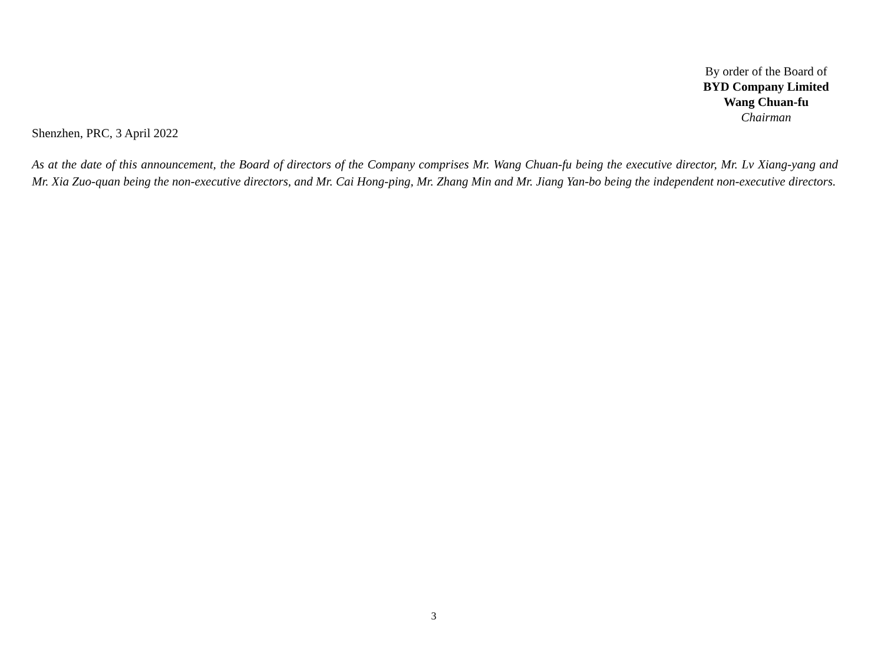By order of the Board of
BYD Company Limited
Wang Chuan-fu
Chairman
Shenzhen, PRC, 3 April 2022
As at the date of this announcement, the Board of directors of the Company comprises Mr. Wang Chuan-fu being the executive director, Mr. Lv Xiang-yang and Mr. Xia Zuo-quan being the non-executive directors, and Mr. Cai Hong-ping, Mr. Zhang Min and Mr. Jiang Yan-bo being the independent non-executive directors.
3